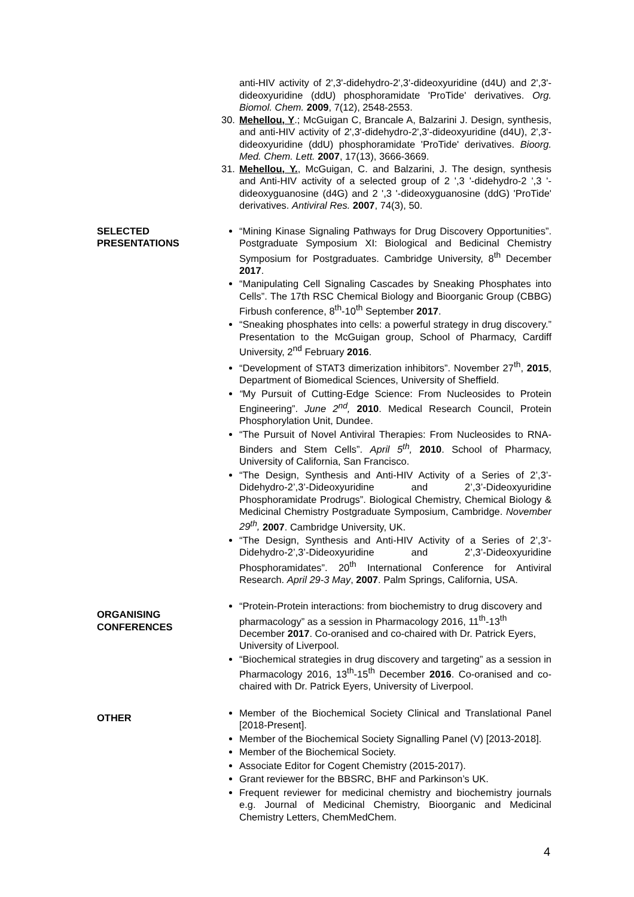anti-HIV activity of 2',3'-didehydro-2',3'-dideoxyuridine (d4U) and 2',3'-dideoxyuridine (ddU) phosphoramidate 'ProTide' derivatives. Org. Biomol. Chem. 2009, 7(12), 2548-2553.
30. Mehellou, Y.; McGuigan C, Brancale A, Balzarini J. Design, synthesis, and anti-HIV activity of 2',3'-didehydro-2',3'-dideoxyuridine (d4U), 2',3'-dideoxyuridine (ddU) phosphoramidate 'ProTide' derivatives. Bioorg. Med. Chem. Lett. 2007, 17(13), 3666-3669.
31. Mehellou, Y., McGuigan, C. and Balzarini, J. The design, synthesis and Anti-HIV activity of a selected group of 2 ',3 '-didehydro-2 ',3 '-dideoxyguanosine (d4G) and 2 ',3 '-dideoxyguanosine (ddG) 'ProTide' derivatives. Antiviral Res. 2007, 74(3), 50.
SELECTED
PRESENTATIONS
“Mining Kinase Signaling Pathways for Drug Discovery Opportunities”. Postgraduate Symposium XI: Biological and Bedicinal Chemistry Symposium for Postgraduates. Cambridge University, 8<sup>th</sup> December 2017.
“Manipulating Cell Signaling Cascades by Sneaking Phosphates into Cells”. The 17th RSC Chemical Biology and Bioorganic Group (CBBG) Firbush conference, 8<sup>th</sup>-10<sup>th</sup> September 2017.
“Sneaking phosphates into cells: a powerful strategy in drug discovery.” Presentation to the McGuigan group, School of Pharmacy, Cardiff University, 2<sup>nd</sup> February 2016.
“Development of STAT3 dimerization inhibitors”. November 27<sup>th</sup>, 2015, Department of Biomedical Sciences, University of Sheffield.
“My Pursuit of Cutting-Edge Science: From Nucleosides to Protein Engineering”. June 2<sup>nd</sup>, 2010. Medical Research Council, Protein Phosphorylation Unit, Dundee.
“The Pursuit of Novel Antiviral Therapies: From Nucleosides to RNA-Binders and Stem Cells”. April 5<sup>th</sup>, 2010. School of Pharmacy, University of California, San Francisco.
“The Design, Synthesis and Anti-HIV Activity of a Series of 2’,3’-Didehydro-2’,3’-Dideoxyuridine and 2’,3’-Dideoxyuridine Phosphoramidate Prodrugs”. Biological Chemistry, Chemical Biology & Medicinal Chemistry Postgraduate Symposium, Cambridge. November 29<sup>th</sup>, 2007. Cambridge University, UK.
“The Design, Synthesis and Anti-HIV Activity of a Series of 2’,3’-Didehydro-2’,3’-Dideoxyuridine and 2’,3’-Dideoxyuridine Phosphoramidates”. 20<sup>th</sup> International Conference for Antiviral Research. April 29-3 May, 2007. Palm Springs, California, USA.
ORGANISING
CONFERENCES
“Protein-Protein interactions: from biochemistry to drug discovery and pharmacology” as a session in Pharmacology 2016, 11<sup>th</sup>-13<sup>th</sup> December 2017. Co-oranised and co-chaired with Dr. Patrick Eyers, University of Liverpool.
“Biochemical strategies in drug discovery and targeting” as a session in Pharmacology 2016, 13<sup>th</sup>-15<sup>th</sup> December 2016. Co-oranised and co-chaired with Dr. Patrick Eyers, University of Liverpool.
OTHER
Member of the Biochemical Society Clinical and Translational Panel [2018-Present].
Member of the Biochemical Society Signalling Panel (V) [2013-2018].
Member of the Biochemical Society.
Associate Editor for Cogent Chemistry (2015-2017).
Grant reviewer for the BBSRC, BHF and Parkinson’s UK.
Frequent reviewer for medicinal chemistry and biochemistry journals e.g. Journal of Medicinal Chemistry, Bioorganic and Medicinal Chemistry Letters, ChemMedChem.
4